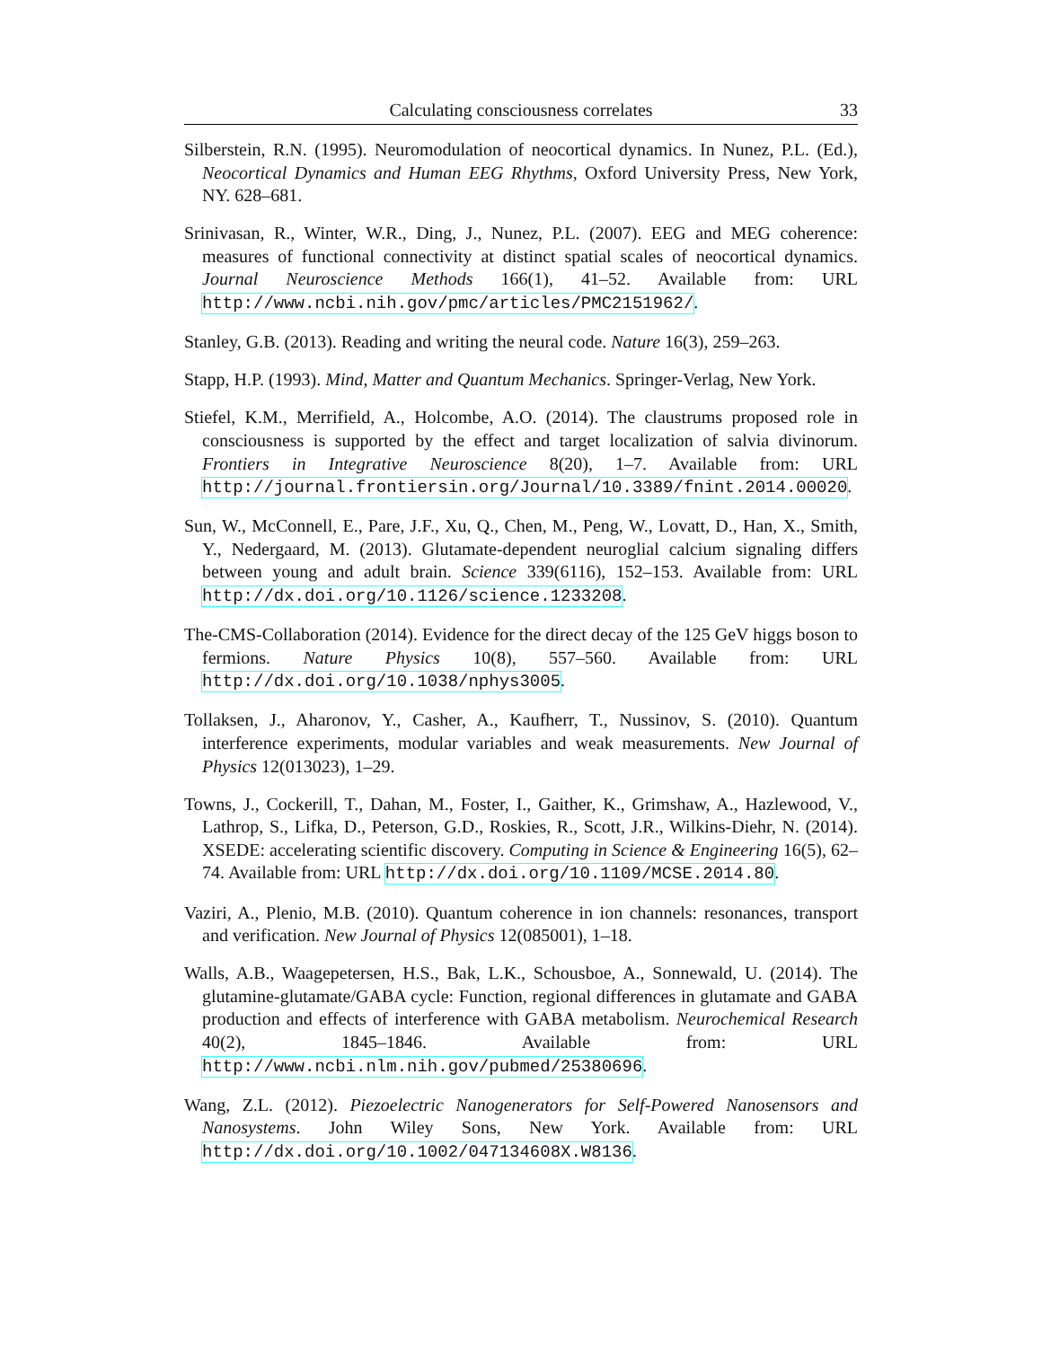Calculating consciousness correlates
33
Silberstein, R.N. (1995). Neuromodulation of neocortical dynamics. In Nunez, P.L. (Ed.), Neocortical Dynamics and Human EEG Rhythms, Oxford University Press, New York, NY. 628–681.
Srinivasan, R., Winter, W.R., Ding, J., Nunez, P.L. (2007). EEG and MEG coherence: measures of functional connectivity at distinct spatial scales of neocortical dynamics. Journal Neuroscience Methods 166(1), 41–52. Available from: URL http://www.ncbi.nih.gov/pmc/articles/PMC2151962/.
Stanley, G.B. (2013). Reading and writing the neural code. Nature 16(3), 259–263.
Stapp, H.P. (1993). Mind, Matter and Quantum Mechanics. Springer-Verlag, New York.
Stiefel, K.M., Merrifield, A., Holcombe, A.O. (2014). The claustrums proposed role in consciousness is supported by the effect and target localization of salvia divinorum. Frontiers in Integrative Neuroscience 8(20), 1–7. Available from: URL http://journal.frontiersin.org/Journal/10.3389/fnint.2014.00020.
Sun, W., McConnell, E., Pare, J.F., Xu, Q., Chen, M., Peng, W., Lovatt, D., Han, X., Smith, Y., Nedergaard, M. (2013). Glutamate-dependent neuroglial calcium signaling differs between young and adult brain. Science 339(6116), 152–153. Available from: URL http://dx.doi.org/10.1126/science.1233208.
The-CMS-Collaboration (2014). Evidence for the direct decay of the 125 GeV higgs boson to fermions. Nature Physics 10(8), 557–560. Available from: URL http://dx.doi.org/10.1038/nphys3005.
Tollaksen, J., Aharonov, Y., Casher, A., Kaufherr, T., Nussinov, S. (2010). Quantum interference experiments, modular variables and weak measurements. New Journal of Physics 12(013023), 1–29.
Towns, J., Cockerill, T., Dahan, M., Foster, I., Gaither, K., Grimshaw, A., Hazlewood, V., Lathrop, S., Lifka, D., Peterson, G.D., Roskies, R., Scott, J.R., Wilkins-Diehr, N. (2014). XSEDE: accelerating scientific discovery. Computing in Science & Engineering 16(5), 62–74. Available from: URL http://dx.doi.org/10.1109/MCSE.2014.80.
Vaziri, A., Plenio, M.B. (2010). Quantum coherence in ion channels: resonances, transport and verification. New Journal of Physics 12(085001), 1–18.
Walls, A.B., Waagepetersen, H.S., Bak, L.K., Schousboe, A., Sonnewald, U. (2014). The glutamine-glutamate/GABA cycle: Function, regional differences in glutamate and GABA production and effects of interference with GABA metabolism. Neurochemical Research 40(2), 1845–1846. Available from: URL http://www.ncbi.nlm.nih.gov/pubmed/25380696.
Wang, Z.L. (2012). Piezoelectric Nanogenerators for Self-Powered Nanosensors and Nanosystems. John Wiley Sons, New York. Available from: URL http://dx.doi.org/10.1002/047134608X.W8136.